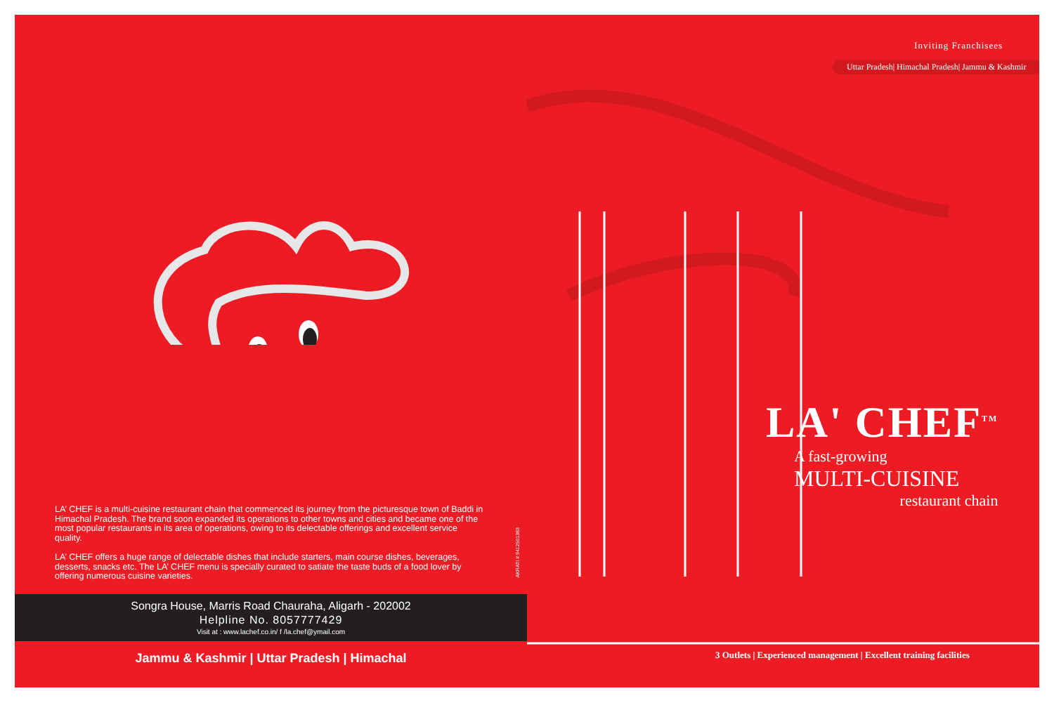LA’ CHEF is a multi-cuisine restaurant chain that commenced its journey from the picturesque town of Baddi in Himachal Pradesh. The brand soon expanded its operations to other towns and cities and became one of the most popular restaurants in its area of operations, owing to its delectable offerings and excellent service quality.
LA’ CHEF offers a huge range of delectable dishes that include starters, main course dishes, beverages, desserts, snacks etc. The LA’ CHEF menu is specially curated to satiate the taste buds of a food lover by offering numerous cuisine varieties.
Songra House, Marris Road Chauraha, Aligarh - 202002
Helpline No. 8057777429
Visit at : www.lachef.co.in/ f /la.chef@ymail.com
Jammu & Kashmir | Uttar Pradesh | Himachal
AKRATI # 9412501363
Inviting Franchisees
Uttar Pradesh| Himachal Pradesh| Jammu & Kashmir
LA' CHEF<sup>TM</sup>
A fast-growing
MULTI-CUISINE
restaurant chain
3 Outlets | Experienced management | Excellent training facilities